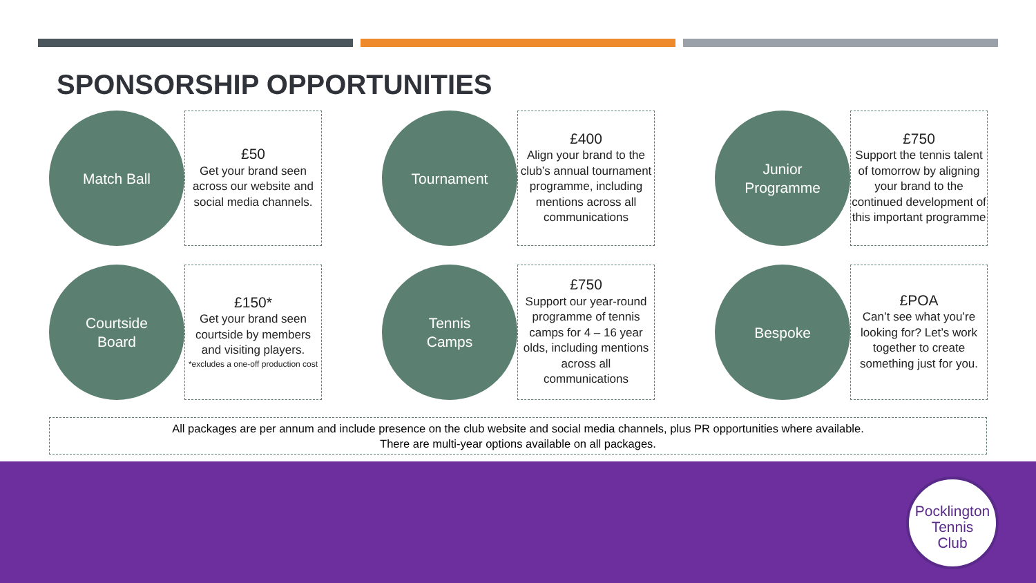SPONSORSHIP OPPORTUNITIES
Match Ball
£50
Get your brand seen across our website and social media channels.
Tournament
£400
Align your brand to the club’s annual tournament programme, including mentions across all communications
Junior
Programme
£750
Support the tennis talent of tomorrow by aligning your brand to the continued development of this important programme
Courtside
Board
£150*
Get your brand seen courtside by members and visiting players.
*excludes a one-off production cost
Tennis
Camps
£750
Support our year-round programme of tennis camps for 4 – 16 year olds, including mentions across all communications
Bespoke
£POA
Can’t see what you’re looking for? Let’s work together to create something just for you.
All packages are per annum and include presence on the club website and social media channels, plus PR opportunities where available.
There are multi-year options available on all packages.
Pocklington
Tennis
Club